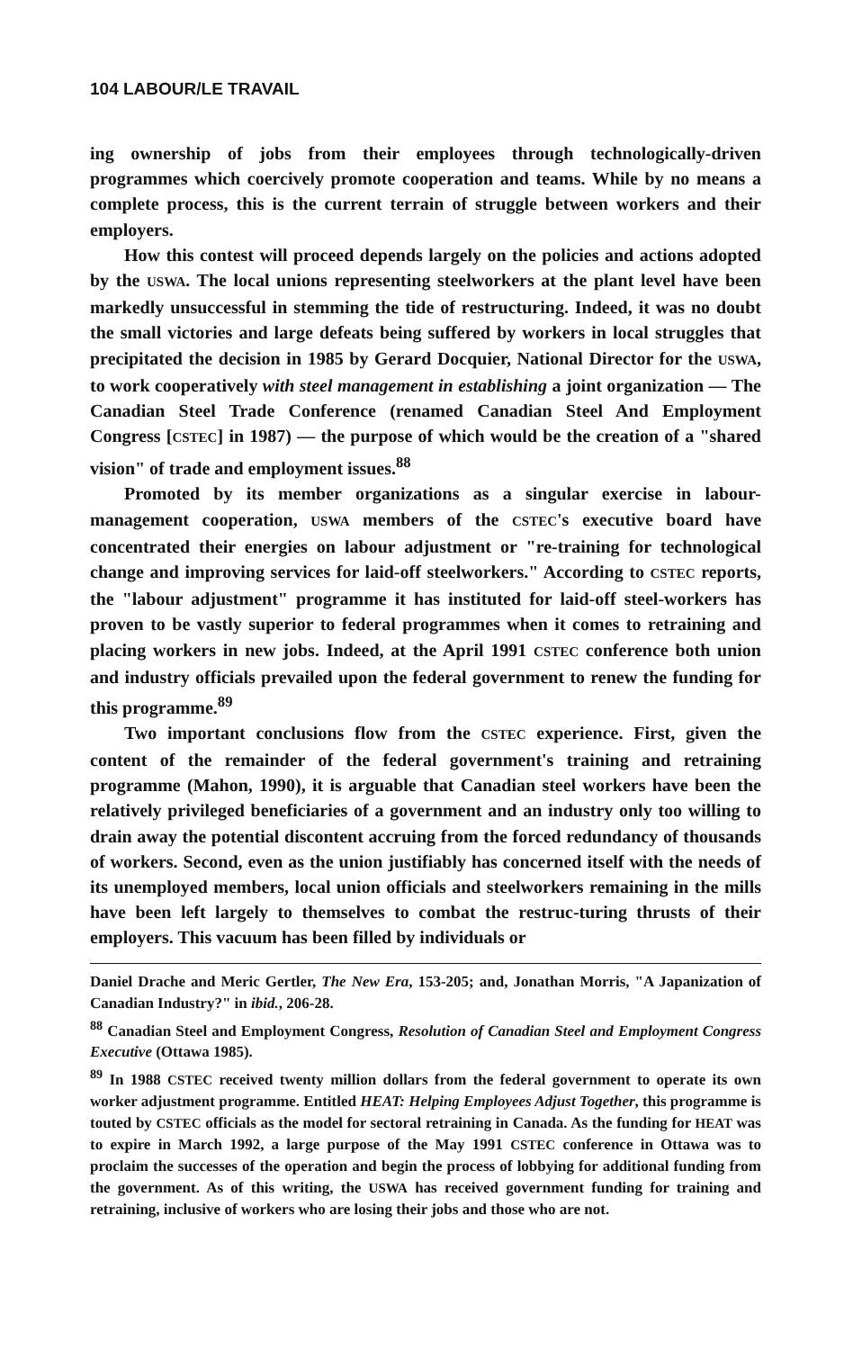104 LABOUR/LE TRAVAIL
ing ownership of jobs from their employees through technologically-driven programmes which coercively promote cooperation and teams. While by no means a complete process, this is the current terrain of struggle between workers and their employers.
How this contest will proceed depends largely on the policies and actions adopted by the USWA. The local unions representing steelworkers at the plant level have been markedly unsuccessful in stemming the tide of restructuring. Indeed, it was no doubt the small victories and large defeats being suffered by workers in local struggles that precipitated the decision in 1985 by Gerard Docquier, National Director for the USWA, to work cooperatively with steel management in establishing a joint organization — The Canadian Steel Trade Conference (renamed Canadian Steel And Employment Congress [CSTEC] in 1987) — the purpose of which would be the creation of a "shared vision" of trade and employment issues.<sup>88</sup>
Promoted by its member organizations as a singular exercise in labour-management cooperation, USWA members of the CSTEC's executive board have concentrated their energies on labour adjustment or "re-training for technological change and improving services for laid-off steelworkers." According to CSTEC reports, the "labour adjustment" programme it has instituted for laid-off steel-workers has proven to be vastly superior to federal programmes when it comes to retraining and placing workers in new jobs. Indeed, at the April 1991 CSTEC conference both union and industry officials prevailed upon the federal government to renew the funding for this programme.<sup>89</sup>
Two important conclusions flow from the CSTEC experience. First, given the content of the remainder of the federal government's training and retraining programme (Mahon, 1990), it is arguable that Canadian steel workers have been the relatively privileged beneficiaries of a government and an industry only too willing to drain away the potential discontent accruing from the forced redundancy of thousands of workers. Second, even as the union justifiably has concerned itself with the needs of its unemployed members, local union officials and steelworkers remaining in the mills have been left largely to themselves to combat the restruc-turing thrusts of their employers. This vacuum has been filled by individuals or
Daniel Drache and Meric Gertler, The New Era, 153-205; and, Jonathan Morris, "A Japanization of Canadian Industry?" in ibid., 206-28.
<sup>88</sup> Canadian Steel and Employment Congress, Resolution of Canadian Steel and Employment Congress Executive (Ottawa 1985).
<sup>89</sup> In 1988 CSTEC received twenty million dollars from the federal government to operate its own worker adjustment programme. Entitled HEAT: Helping Employees Adjust Together, this programme is touted by CSTEC officials as the model for sectoral retraining in Canada. As the funding for HEAT was to expire in March 1992, a large purpose of the May 1991 CSTEC conference in Ottawa was to proclaim the successes of the operation and begin the process of lobbying for additional funding from the government. As of this writing, the USWA has received government funding for training and retraining, inclusive of workers who are losing their jobs and those who are not.